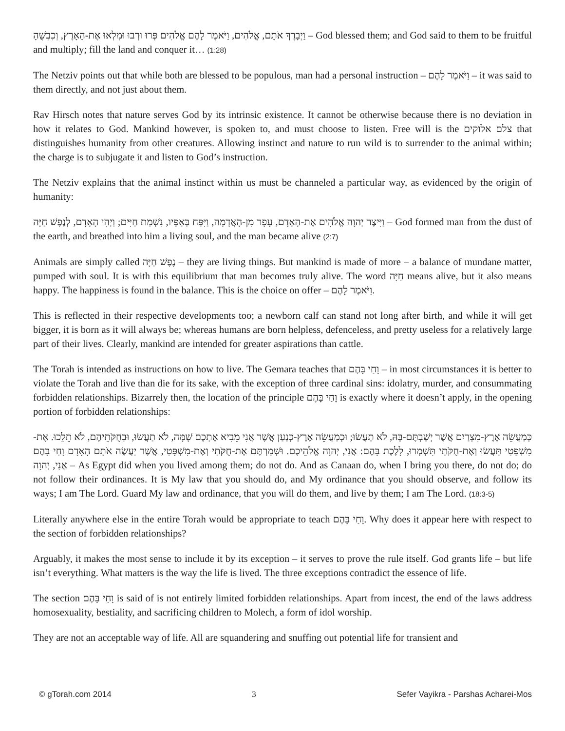וַיְבָרֶךְ אֹתָם, אֱלֹהִים, וַיֹּאמֶר לָהֶם אֱלֹהִים פְּרוּ וּרְבוּ וּמִלְאוּ אֶת-הָאָרֶץ, וְכִבְשֻׁהָ – God blessed them; and God said to them to be fruitful and multiply; fill the land and conquer it… (1:28)
The Netziv points out that while both are blessed to be populous, man had a personal instruction – וַיֹּאמֶר לָהֶם – it was said to them directly, and not just about them.
Rav Hirsch notes that nature serves God by its intrinsic existence. It cannot be otherwise because there is no deviation in how it relates to God. Mankind however, is spoken to, and must choose to listen. Free will is the צלם אלוקים that distinguishes humanity from other creatures. Allowing instinct and nature to run wild is to surrender to the animal within; the charge is to subjugate it and listen to God’s instruction.
The Netziv explains that the animal instinct within us must be channeled a particular way, as evidenced by the origin of humanity:
וַיִּיצֶר יְהוָה אֱלֹהִים אֶת-הָאָדָם, עָפָר מִן-הָאֲדָמָה, וַיִּפַּח בְּאַפָּיו, נִשְׁמַת חַיִּים; וַיְהִי הָאָדָם, לְנֶפֶשׁ חַיָּה – God formed man from the dust of the earth, and breathed into him a living soul, and the man became alive (2:7)
Animals are simply called נֶפֶשׁ חַיָּה – they are living things. But mankind is made of more – a balance of mundane matter, pumped with soul. It is with this equilibrium that man becomes truly alive. The word חַיָּה means alive, but it also means happy. The happiness is found in the balance. This is the choice on offer – וַיֹּאמֶר לָהֶם.
This is reflected in their respective developments too; a newborn calf can stand not long after birth, and while it will get bigger, it is born as it will always be; whereas humans are born helpless, defenceless, and pretty useless for a relatively large part of their lives. Clearly, mankind are intended for greater aspirations than cattle.
The Torah is intended as instructions on how to live. The Gemara teaches that וָחַי בָּהֶם – in most circumstances it is better to violate the Torah and live than die for its sake, with the exception of three cardinal sins: idolatry, murder, and consummating forbidden relationships. Bizarrely then, the location of the principle וָחַי בָּהֶם is exactly where it doesn’t apply, in the opening portion of forbidden relationships:
כְּמַעֲשֵׂה אֶרֶץ-מִצְרַיִם אֲשֶׁר יְשַׁבְתֶּם-בָּהּ, לֹא תַעֲשׂוּ; וּכְמַעֲשֵׂה אֶרֶץ-כְּנַעַן אֲשֶׁר אֲנִי מֵבִיא אֶתְכֶם שָׁמָּה, לֹא תַעֲשׂוּ, וּבְחֻקֹּתֵיהֶם, לֹא תֵלֵכוּ. אֶת-מִשְׁפָּטַי תַּעֲשׂוּ וְאֶת-חֻקֹּתַי תִּשְׁמְרוּ, לָלֶכֶת בָּהֶם: אֲנִי, יְהוָה אֱלֹהֵיכֶם. וּשְׁמַרְתֶּם אֶת-חֻקֹּתַי וְאֶת-מִשְׁפָּטַי, אֲשֶׁר יַעֲשֶׂה אֹתָם הָאָדָם וָחַי בָּהֶם אֲנִי, יְהוָה – As Egypt did when you lived among them; do not do. And as Canaan do, when I bring you there, do not do; do not follow their ordinances. It is My law that you should do, and My ordinance that you should observe, and follow its ways; I am The Lord. Guard My law and ordinance, that you will do them, and live by them; I am The Lord. (18:3-5)
Literally anywhere else in the entire Torah would be appropriate to teach וָחַי בָּהֶם. Why does it appear here with respect to the section of forbidden relationships?
Arguably, it makes the most sense to include it by its exception – it serves to prove the rule itself. God grants life – but life isn’t everything. What matters is the way the life is lived. The three exceptions contradict the essence of life.
The section וָחַי בָּהֶם is said of is not entirely limited forbidden relationships. Apart from incest, the end of the laws address homosexuality, bestiality, and sacrificing children to Molech, a form of idol worship.
They are not an acceptable way of life. All are squandering and snuffing out potential life for transient and
© gTorah.com 2014 3 Sefer Vayikra - Parshas Acharei-Mos